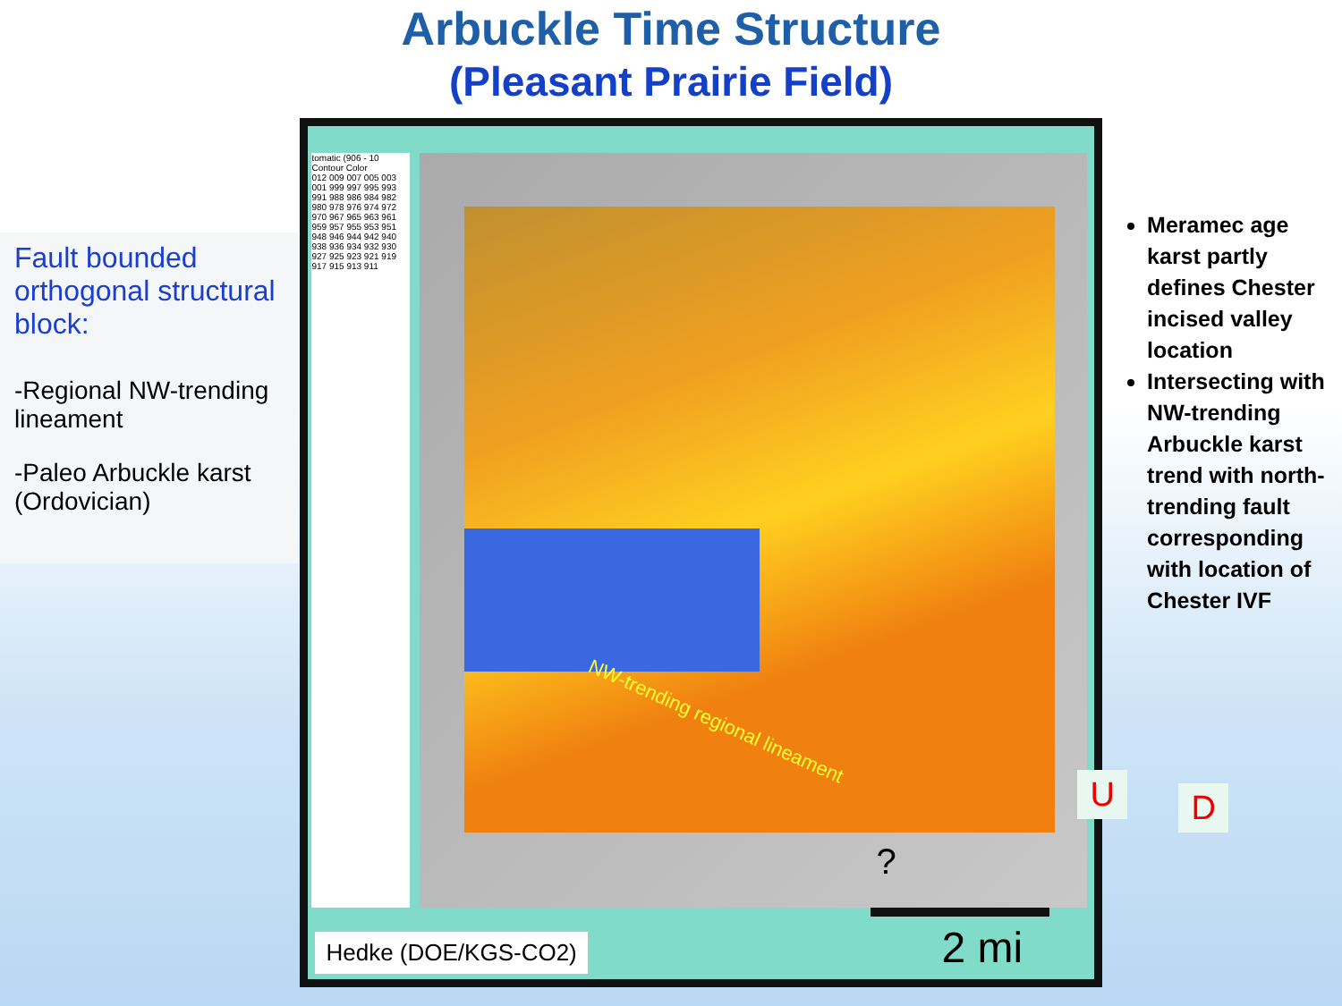Arbuckle Time Structure
(Pleasant Prairie Field)
Fault bounded orthogonal structural block:
-Regional NW-trending lineament
-Paleo Arbuckle karst (Ordovician)
tomatic (906 - 10
Contour Color
012 009 007 005 003 001 999 997 995 993 991 988 986 984 982 980 978 976 974 972 970 967 965 963 961 959 957 955 953 951 948 946 944 942 940 938 936 934 932 930 927 925 923 921 919 917 915 913 911
NW-trending regional lineament
U D
?
Hedke (DOE/KGS-CO2) 2 mi
Meramec age karst partly defines Chester incised valley location
Intersecting with NW-trending Arbuckle karst trend with north-trending fault corresponding with location of Chester IVF